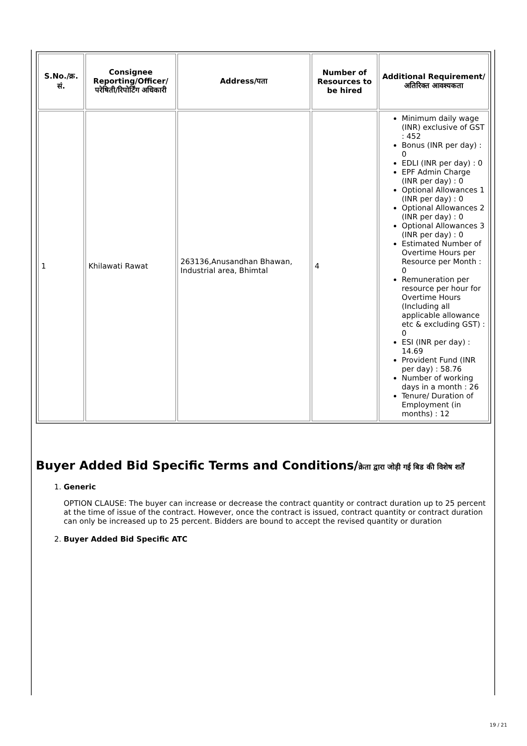| S.No./क्र. सं. | Consignee Reporting/Officer/ परेषिती/रिपोर्टिंग अधिकारी | Address/पता | Number of Resources to be hired | Additional Requirement/अतिरिक्त आवश्यकता |
| --- | --- | --- | --- | --- |
| 1 | Khilawati Rawat | 263136,Anusandhan Bhawan, Industrial area, Bhimtal | 4 | Minimum daily wage (INR) exclusive of GST : 452 Bonus (INR per day) : 0 EDLI (INR per day) : 0 EPF Admin Charge (INR per day) : 0 Optional Allowances 1 (INR per day) : 0 Optional Allowances 2 (INR per day) : 0 Optional Allowances 3 (INR per day) : 0 Estimated Number of Overtime Hours per Resource per Month : 0 Remuneration per resource per hour for Overtime Hours (Including all applicable allowance etc & excluding GST) : 0 ESI (INR per day) : 14.69 Provident Fund (INR per day) : 58.76 Number of working days in a month : 26 Tenure/ Duration of Employment (in months) : 12 |
Buyer Added Bid Specific Terms and Conditions/क्रेता द्वारा जोड़ी गई बिड की विशेष शर्तें
1. Generic
OPTION CLAUSE: The buyer can increase or decrease the contract quantity or contract duration up to 25 percent at the time of issue of the contract. However, once the contract is issued, contract quantity or contract duration can only be increased up to 25 percent. Bidders are bound to accept the revised quantity or duration
2. Buyer Added Bid Specific ATC
19 / 21